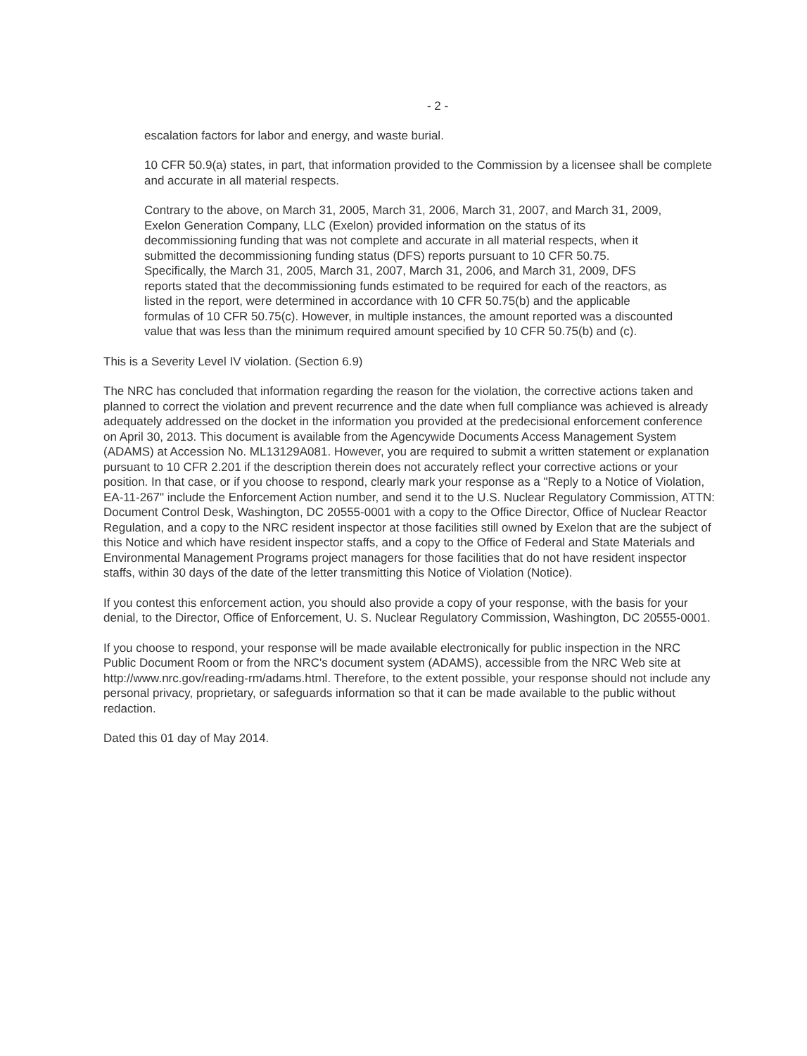- 2 -
escalation factors for labor and energy, and waste burial.
10 CFR 50.9(a) states, in part, that information provided to the Commission by a licensee shall be complete and accurate in all material respects.
Contrary to the above, on March 31, 2005, March 31, 2006, March 31, 2007, and March 31, 2009, Exelon Generation Company, LLC (Exelon) provided information on the status of its decommissioning funding that was not complete and accurate in all material respects, when it submitted the decommissioning funding status (DFS) reports pursuant to 10 CFR 50.75. Specifically, the March 31, 2005, March 31, 2007, March 31, 2006, and March 31, 2009, DFS reports stated that the decommissioning funds estimated to be required for each of the reactors, as listed in the report, were determined in accordance with 10 CFR 50.75(b) and the applicable formulas of 10 CFR 50.75(c). However, in multiple instances, the amount reported was a discounted value that was less than the minimum required amount specified by 10 CFR 50.75(b) and (c).
This is a Severity Level IV violation. (Section 6.9)
The NRC has concluded that information regarding the reason for the violation, the corrective actions taken and planned to correct the violation and prevent recurrence and the date when full compliance was achieved is already adequately addressed on the docket in the information you provided at the predecisional enforcement conference on April 30, 2013. This document is available from the Agencywide Documents Access Management System (ADAMS) at Accession No. ML13129A081. However, you are required to submit a written statement or explanation pursuant to 10 CFR 2.201 if the description therein does not accurately reflect your corrective actions or your position. In that case, or if you choose to respond, clearly mark your response as a "Reply to a Notice of Violation, EA-11-267" include the Enforcement Action number, and send it to the U.S. Nuclear Regulatory Commission, ATTN: Document Control Desk, Washington, DC 20555-0001 with a copy to the Office Director, Office of Nuclear Reactor Regulation, and a copy to the NRC resident inspector at those facilities still owned by Exelon that are the subject of this Notice and which have resident inspector staffs, and a copy to the Office of Federal and State Materials and Environmental Management Programs project managers for those facilities that do not have resident inspector staffs, within 30 days of the date of the letter transmitting this Notice of Violation (Notice).
If you contest this enforcement action, you should also provide a copy of your response, with the basis for your denial, to the Director, Office of Enforcement, U. S. Nuclear Regulatory Commission, Washington, DC 20555-0001.
If you choose to respond, your response will be made available electronically for public inspection in the NRC Public Document Room or from the NRC's document system (ADAMS), accessible from the NRC Web site at http://www.nrc.gov/reading-rm/adams.html. Therefore, to the extent possible, your response should not include any personal privacy, proprietary, or safeguards information so that it can be made available to the public without redaction.
Dated this 01 day of May 2014.